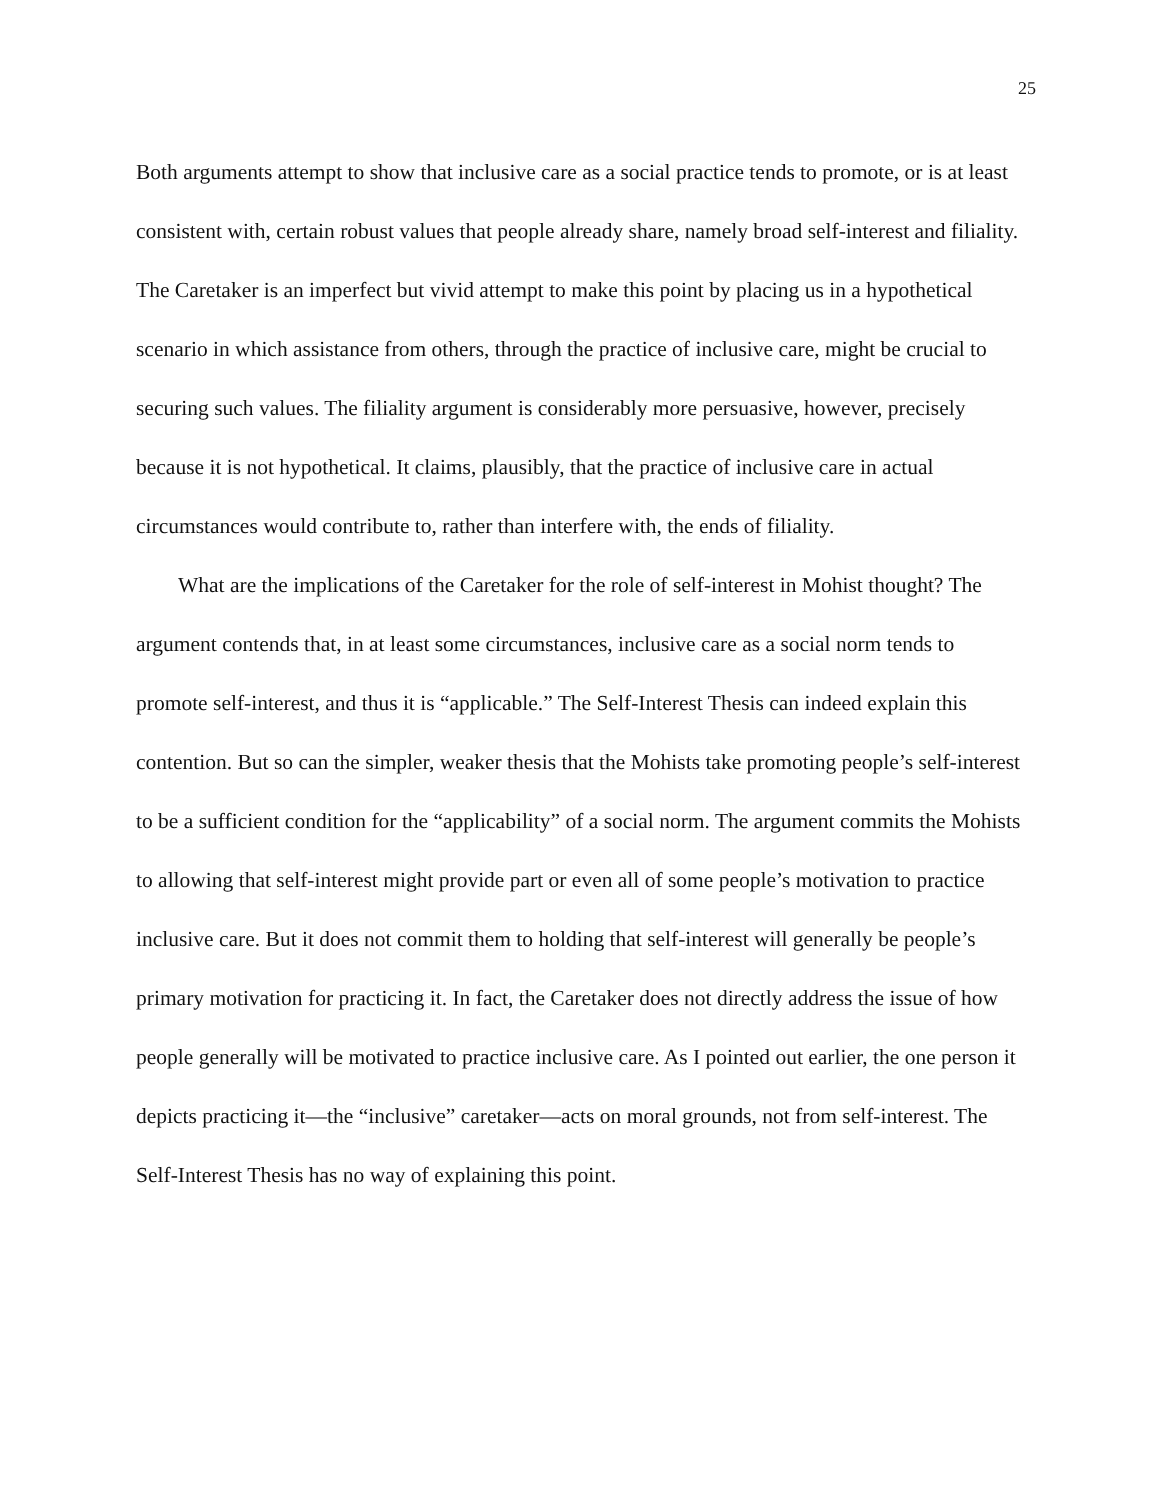25
Both arguments attempt to show that inclusive care as a social practice tends to promote, or is at least consistent with, certain robust values that people already share, namely broad self-interest and filiality. The Caretaker is an imperfect but vivid attempt to make this point by placing us in a hypothetical scenario in which assistance from others, through the practice of inclusive care, might be crucial to securing such values. The filiality argument is considerably more persuasive, however, precisely because it is not hypothetical. It claims, plausibly, that the practice of inclusive care in actual circumstances would contribute to, rather than interfere with, the ends of filiality.
What are the implications of the Caretaker for the role of self-interest in Mohist thought? The argument contends that, in at least some circumstances, inclusive care as a social norm tends to promote self-interest, and thus it is “applicable.” The Self-Interest Thesis can indeed explain this contention. But so can the simpler, weaker thesis that the Mohists take promoting people’s self-interest to be a sufficient condition for the “applicability” of a social norm. The argument commits the Mohists to allowing that self-interest might provide part or even all of some people’s motivation to practice inclusive care. But it does not commit them to holding that self-interest will generally be people’s primary motivation for practicing it. In fact, the Caretaker does not directly address the issue of how people generally will be motivated to practice inclusive care. As I pointed out earlier, the one person it depicts practicing it—the “inclusive” caretaker—acts on moral grounds, not from self-interest. The Self-Interest Thesis has no way of explaining this point.